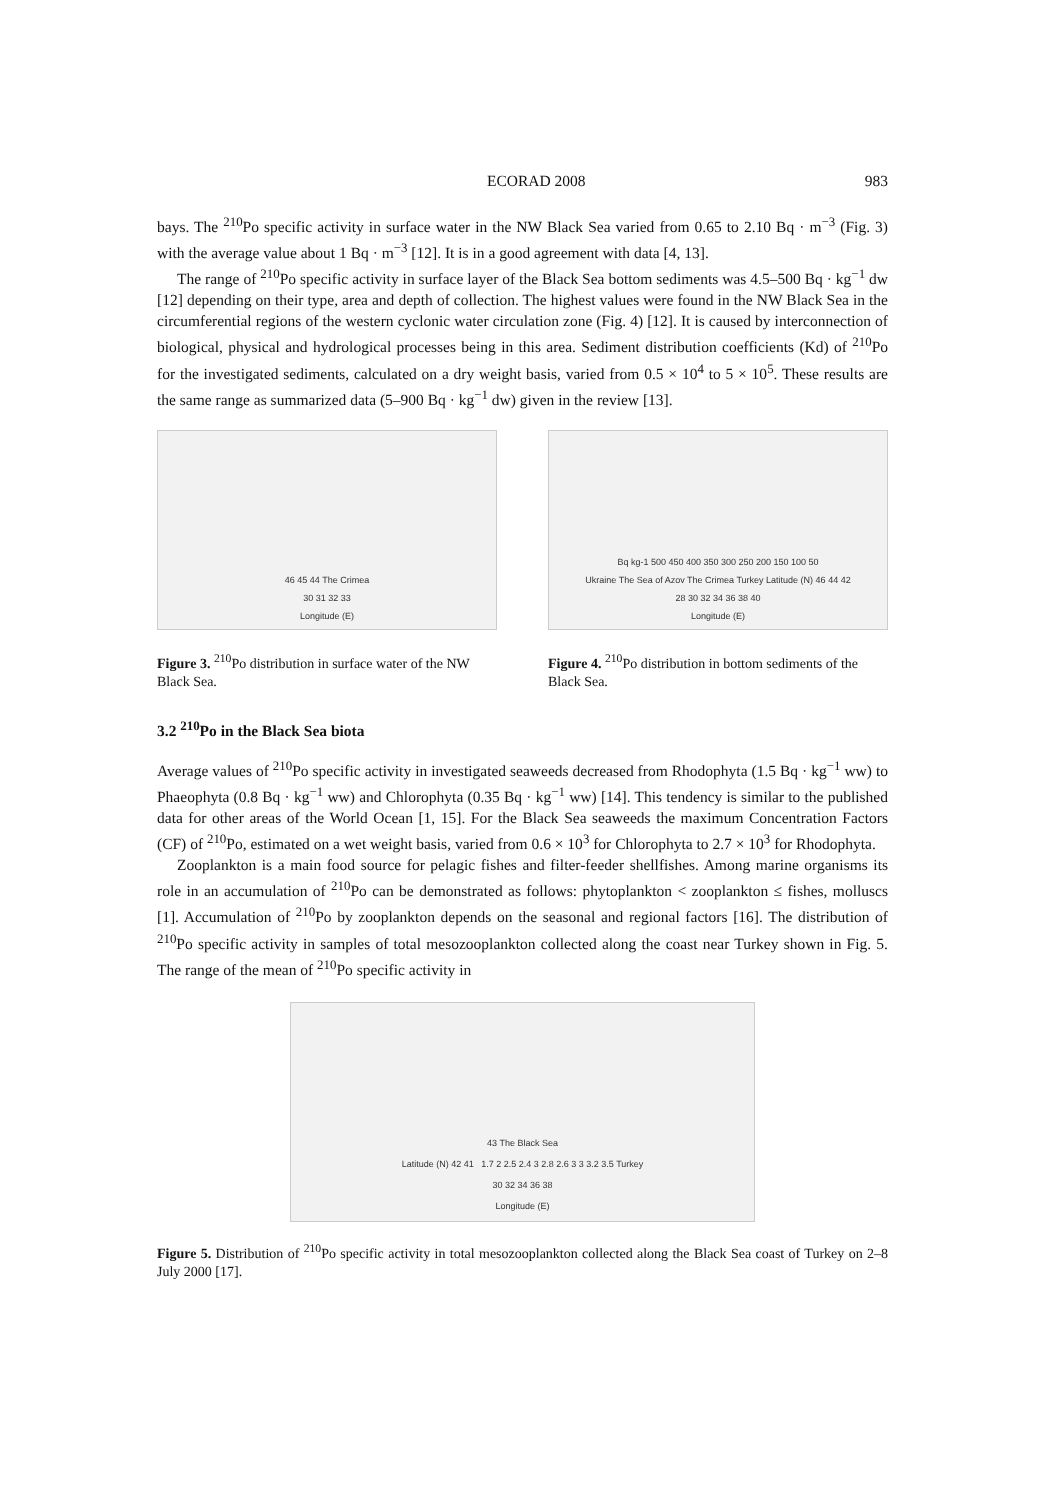ECORAD 2008 983
bays. The <sup>210</sup>Po specific activity in surface water in the NW Black Sea varied from 0.65 to 2.10 Bq · m<sup>−3</sup> (Fig. 3) with the average value about 1 Bq · m<sup>−3</sup> [12]. It is in a good agreement with data [4, 13].
The range of <sup>210</sup>Po specific activity in surface layer of the Black Sea bottom sediments was 4.5–500 Bq · kg<sup>−1</sup> dw [12] depending on their type, area and depth of collection. The highest values were found in the NW Black Sea in the circumferential regions of the western cyclonic water circulation zone (Fig. 4) [12]. It is caused by interconnection of biological, physical and hydrological processes being in this area. Sediment distribution coefficients (Kd) of <sup>210</sup>Po for the investigated sediments, calculated on a dry weight basis, varied from 0.5 × 10<sup>4</sup> to 5 × 10<sup>5</sup>. These results are the same range as summarized data (5–900 Bq · kg<sup>−1</sup> dw) given in the review [13].
46 45 44 The Crimea
30 31 32 33
Longitude (E)
Figure 3. <sup>210</sup>Po distribution in surface water of the NW Black Sea.
Bq kg-1 500 450 400 350 300 250 200 150 100 50
Ukraine The Sea of Azov The Crimea Turkey Latitude (N) 46 44 42
28 30 32 34 36 38 40
Longitude (E)
Figure 4. <sup>210</sup>Po distribution in bottom sediments of the Black Sea.
3.2 <sup>210</sup>Po in the Black Sea biota
Average values of <sup>210</sup>Po specific activity in investigated seaweeds decreased from Rhodophyta (1.5 Bq · kg<sup>−1</sup> ww) to Phaeophyta (0.8 Bq · kg<sup>−1</sup> ww) and Chlorophyta (0.35 Bq · kg<sup>−1</sup> ww) [14]. This tendency is similar to the published data for other areas of the World Ocean [1, 15]. For the Black Sea seaweeds the maximum Concentration Factors (CF) of <sup>210</sup>Po, estimated on a wet weight basis, varied from 0.6 × 10<sup>3</sup> for Chlorophyta to 2.7 × 10<sup>3</sup> for Rhodophyta.
Zooplankton is a main food source for pelagic fishes and filter-feeder shellfishes. Among marine organisms its role in an accumulation of <sup>210</sup>Po can be demonstrated as follows: phytoplankton < zooplankton ≤ fishes, molluscs [1]. Accumulation of <sup>210</sup>Po by zooplankton depends on the seasonal and regional factors [16]. The distribution of <sup>210</sup>Po specific activity in samples of total mesozooplankton collected along the coast near Turkey shown in Fig. 5. The range of the mean of <sup>210</sup>Po specific activity in
43 The Black Sea
Latitude (N) 42 41 1.7 2 2.5 2.4 3 2.8 2.6 3 3 3.2 3.5 Turkey
30 32 34 36 38
Longitude (E)
Figure 5. Distribution of <sup>210</sup>Po specific activity in total mesozooplankton collected along the Black Sea coast of Turkey on 2–8 July 2000 [17].